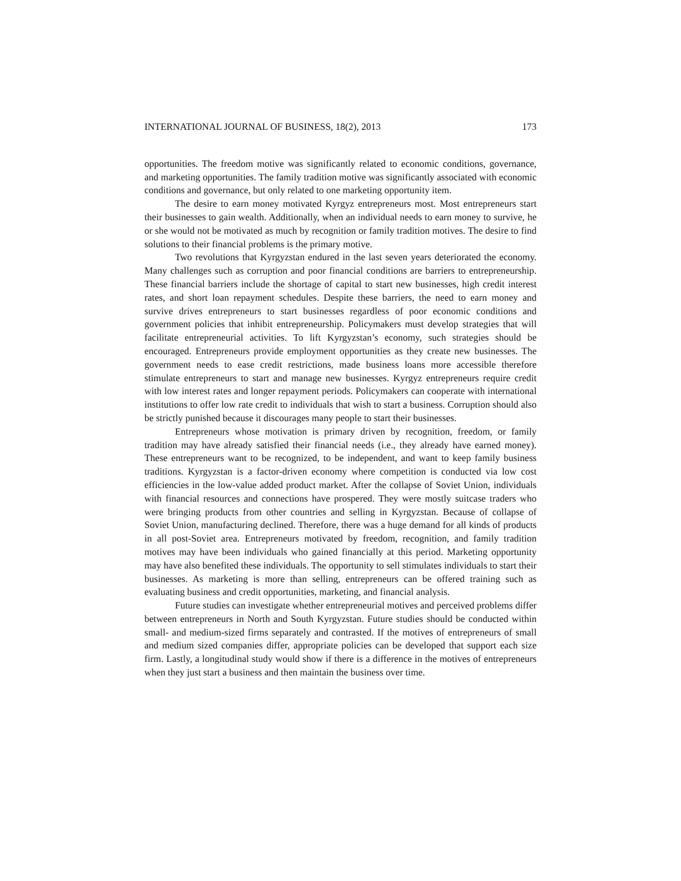INTERNATIONAL JOURNAL OF BUSINESS, 18(2), 2013 173
opportunities. The freedom motive was significantly related to economic conditions, governance, and marketing opportunities. The family tradition motive was significantly associated with economic conditions and governance, but only related to one marketing opportunity item.
The desire to earn money motivated Kyrgyz entrepreneurs most. Most entrepreneurs start their businesses to gain wealth. Additionally, when an individual needs to earn money to survive, he or she would not be motivated as much by recognition or family tradition motives. The desire to find solutions to their financial problems is the primary motive.
Two revolutions that Kyrgyzstan endured in the last seven years deteriorated the economy. Many challenges such as corruption and poor financial conditions are barriers to entrepreneurship. These financial barriers include the shortage of capital to start new businesses, high credit interest rates, and short loan repayment schedules. Despite these barriers, the need to earn money and survive drives entrepreneurs to start businesses regardless of poor economic conditions and government policies that inhibit entrepreneurship. Policymakers must develop strategies that will facilitate entrepreneurial activities. To lift Kyrgyzstan’s economy, such strategies should be encouraged. Entrepreneurs provide employment opportunities as they create new businesses. The government needs to ease credit restrictions, made business loans more accessible therefore stimulate entrepreneurs to start and manage new businesses. Kyrgyz entrepreneurs require credit with low interest rates and longer repayment periods. Policymakers can cooperate with international institutions to offer low rate credit to individuals that wish to start a business. Corruption should also be strictly punished because it discourages many people to start their businesses.
Entrepreneurs whose motivation is primary driven by recognition, freedom, or family tradition may have already satisfied their financial needs (i.e., they already have earned money). These entrepreneurs want to be recognized, to be independent, and want to keep family business traditions. Kyrgyzstan is a factor-driven economy where competition is conducted via low cost efficiencies in the low-value added product market. After the collapse of Soviet Union, individuals with financial resources and connections have prospered. They were mostly suitcase traders who were bringing products from other countries and selling in Kyrgyzstan. Because of collapse of Soviet Union, manufacturing declined. Therefore, there was a huge demand for all kinds of products in all post-Soviet area. Entrepreneurs motivated by freedom, recognition, and family tradition motives may have been individuals who gained financially at this period. Marketing opportunity may have also benefited these individuals. The opportunity to sell stimulates individuals to start their businesses. As marketing is more than selling, entrepreneurs can be offered training such as evaluating business and credit opportunities, marketing, and financial analysis.
Future studies can investigate whether entrepreneurial motives and perceived problems differ between entrepreneurs in North and South Kyrgyzstan. Future studies should be conducted within small- and medium-sized firms separately and contrasted. If the motives of entrepreneurs of small and medium sized companies differ, appropriate policies can be developed that support each size firm. Lastly, a longitudinal study would show if there is a difference in the motives of entrepreneurs when they just start a business and then maintain the business over time.